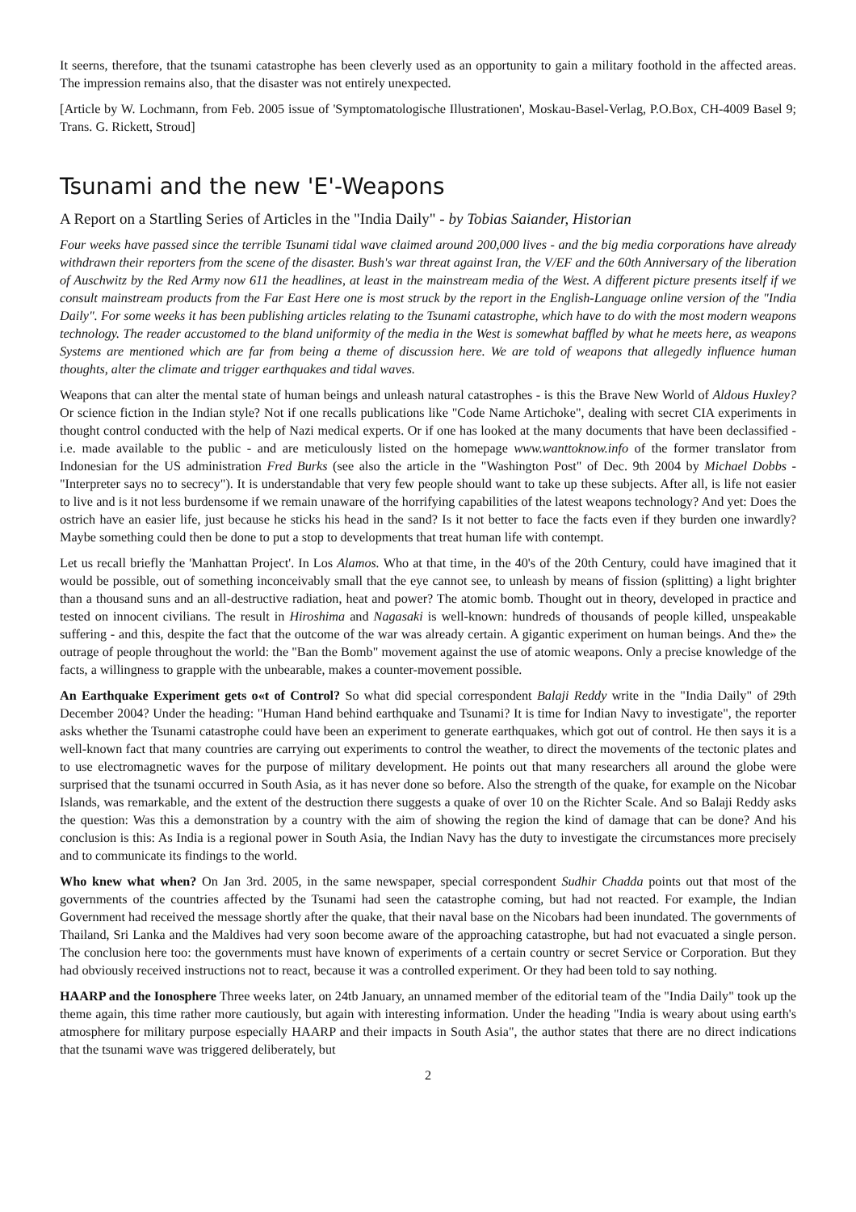It seerns, therefore, that the tsunami catastrophe has been cleverly used as an opportunity to gain a military foothold in the affected areas. The impression remains also, that the disaster was not entirely unexpected.
[Article by W. Lochmann, from Feb. 2005 issue of 'Symptomatologische Illustrationen', Moskau-Basel-Verlag, P.O.Box, CH-4009 Basel 9; Trans. G. Rickett, Stroud]
Tsunami and the new 'E'-Weapons
A Report on a Startling Series of Articles in the "India Daily" - by Tobias Saiander, Historian
Four weeks have passed since the terrible Tsunami tidal wave claimed around 200,000 lives - and the big media corporations have already withdrawn their reporters from the scene of the disaster. Bush's war threat against Iran, the V/EF and the 60th Anniversary of the liberation of Auschwitz by the Red Army now 611 the headlines, at least in the mainstream media of the West. A different picture presents itself if we consult mainstream products from the Far East Here one is most struck by the report in the English-Language online version of the "India Daily". For some weeks it has been publishing articles relating to the Tsunami catastrophe, which have to do with the most modern weapons technology. The reader accustomed to the bland uniformity of the media in the West is somewhat baffled by what he meets here, as weapons Systems are mentioned which are far from being a theme of discussion here. We are told of weapons that allegedly influence human thoughts, alter the climate and trigger earthquakes and tidal waves.
Weapons that can alter the mental state of human beings and unleash natural catastrophes - is this the Brave New World of Aldous Huxley? Or science fiction in the Indian style? Not if one recalls publications like "Code Name Artichoke", dealing with secret CIA experiments in thought control conducted with the help of Nazi medical experts. Or if one has looked at the many documents that have been declassified - i.e. made available to the public - and are meticulously listed on the homepage www.wanttoknow.info of the former translator from Indonesian for the US administration Fred Burks (see also the article in the "Washington Post" of Dec. 9th 2004 by Michael Dobbs -"Interpreter says no to secrecy"). It is understandable that very few people should want to take up these subjects. After all, is life not easier to live and is it not less burdensome if we remain unaware of the horrifying capabilities of the latest weapons technology? And yet: Does the ostrich have an easier life, just because he sticks his head in the sand? Is it not better to face the facts even if they burden one inwardly? Maybe something could then be done to put a stop to developments that treat human life with contempt.
Let us recall briefly the 'Manhattan Project'. In Los Alamos. Who at that time, in the 40's of the 20th Century, could have imagined that it would be possible, out of something inconceivably small that the eye cannot see, to unleash by means of fission (splitting) a light brighter than a thousand suns and an all-destructive radiation, heat and power? The atomic bomb. Thought out in theory, developed in practice and tested on innocent civilians. The result in Hiroshima and Nagasaki is well-known: hundreds of thousands of people killed, unspeakable suffering - and this, despite the fact that the outcome of the war was already certain. A gigantic experiment on human beings. And the» the outrage of people throughout the world: the "Ban the Bomb" movement against the use of atomic weapons. Only a precise knowledge of the facts, a willingness to grapple with the unbearable, makes a counter-movement possible.
An Earthquake Experiment gets o«t of Control? So what did special correspondent Balaji Reddy write in the "India Daily" of 29th December 2004? Under the heading: "Human Hand behind earthquake and Tsunami? It is time for Indian Navy to investigate", the reporter asks whether the Tsunami catastrophe could have been an experiment to generate earthquakes, which got out of control. He then says it is a well-known fact that many countries are carrying out experiments to control the weather, to direct the movements of the tectonic plates and to use electromagnetic waves for the purpose of military development. He points out that many researchers all around the globe were surprised that the tsunami occurred in South Asia, as it has never done so before. Also the strength of the quake, for example on the Nicobar Islands, was remarkable, and the extent of the destruction there suggests a quake of over 10 on the Richter Scale. And so Balaji Reddy asks the question: Was this a demonstration by a country with the aim of showing the region the kind of damage that can be done? And his conclusion is this: As India is a regional power in South Asia, the Indian Navy has the duty to investigate the circumstances more precisely and to communicate its findings to the world.
Who knew what when? On Jan 3rd. 2005, in the same newspaper, special correspondent Sudhir Chadda points out that most of the governments of the countries affected by the Tsunami had seen the catastrophe coming, but had not reacted. For example, the Indian Government had received the message shortly after the quake, that their naval base on the Nicobars had been inundated. The governments of Thailand, Sri Lanka and the Maldives had very soon become aware of the approaching catastrophe, but had not evacuated a single person. The conclusion here too: the governments must have known of experiments of a certain country or secret Service or Corporation. But they had obviously received instructions not to react, because it was a controlled experiment. Or they had been told to say nothing.
HAARP and the Ionosphere Three weeks later, on 24tb January, an unnamed member of the editorial team of the "India Daily" took up the theme again, this time rather more cautiously, but again with interesting information. Under the heading "India is weary about using earth's atmosphere for military purpose especially HAARP and their impacts in South Asia", the author states that there are no direct indications that the tsunami wave was triggered deliberately, but
2